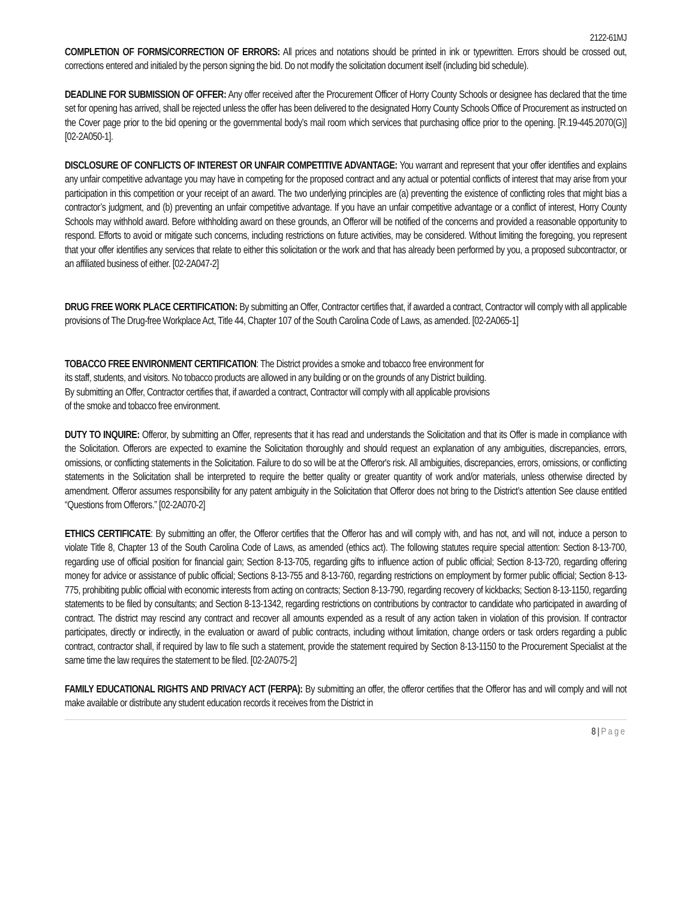2122-61MJ
COMPLETION OF FORMS/CORRECTION OF ERRORS: All prices and notations should be printed in ink or typewritten. Errors should be crossed out, corrections entered and initialed by the person signing the bid. Do not modify the solicitation document itself (including bid schedule).
DEADLINE FOR SUBMISSION OF OFFER: Any offer received after the Procurement Officer of Horry County Schools or designee has declared that the time set for opening has arrived, shall be rejected unless the offer has been delivered to the designated Horry County Schools Office of Procurement as instructed on the Cover page prior to the bid opening or the governmental body’s mail room which services that purchasing office prior to the opening. [R.19-445.2070(G)] [02-2A050-1].
DISCLOSURE OF CONFLICTS OF INTEREST OR UNFAIR COMPETITIVE ADVANTAGE: You warrant and represent that your offer identifies and explains any unfair competitive advantage you may have in competing for the proposed contract and any actual or potential conflicts of interest that may arise from your participation in this competition or your receipt of an award. The two underlying principles are (a) preventing the existence of conflicting roles that might bias a contractor’s judgment, and (b) preventing an unfair competitive advantage. If you have an unfair competitive advantage or a conflict of interest, Horry County Schools may withhold award. Before withholding award on these grounds, an Offeror will be notified of the concerns and provided a reasonable opportunity to respond. Efforts to avoid or mitigate such concerns, including restrictions on future activities, may be considered. Without limiting the foregoing, you represent that your offer identifies any services that relate to either this solicitation or the work and that has already been performed by you, a proposed subcontractor, or an affiliated business of either. [02-2A047-2]
DRUG FREE WORK PLACE CERTIFICATION: By submitting an Offer, Contractor certifies that, if awarded a contract, Contractor will comply with all applicable provisions of The Drug-free Workplace Act, Title 44, Chapter 107 of the South Carolina Code of Laws, as amended. [02-2A065-1]
TOBACCO FREE ENVIRONMENT CERTIFICATION: The District provides a smoke and tobacco free environment for
its staff, students, and visitors. No tobacco products are allowed in any building or on the grounds of any District building.
By submitting an Offer, Contractor certifies that, if awarded a contract, Contractor will comply with all applicable provisions
of the smoke and tobacco free environment.
DUTY TO INQUIRE: Offeror, by submitting an Offer, represents that it has read and understands the Solicitation and that its Offer is made in compliance with the Solicitation. Offerors are expected to examine the Solicitation thoroughly and should request an explanation of any ambiguities, discrepancies, errors, omissions, or conflicting statements in the Solicitation. Failure to do so will be at the Offeror's risk. All ambiguities, discrepancies, errors, omissions, or conflicting statements in the Solicitation shall be interpreted to require the better quality or greater quantity of work and/or materials, unless otherwise directed by amendment. Offeror assumes responsibility for any patent ambiguity in the Solicitation that Offeror does not bring to the District’s attention See clause entitled “Questions from Offerors.” [02-2A070-2]
ETHICS CERTIFICATE: By submitting an offer, the Offeror certifies that the Offeror has and will comply with, and has not, and will not, induce a person to violate Title 8, Chapter 13 of the South Carolina Code of Laws, as amended (ethics act). The following statutes require special attention: Section 8-13-700, regarding use of official position for financial gain; Section 8-13-705, regarding gifts to influence action of public official; Section 8-13-720, regarding offering money for advice or assistance of public official; Sections 8-13-755 and 8-13-760, regarding restrictions on employment by former public official; Section 8-13-775, prohibiting public official with economic interests from acting on contracts; Section 8-13-790, regarding recovery of kickbacks; Section 8-13-1150, regarding statements to be filed by consultants; and Section 8-13-1342, regarding restrictions on contributions by contractor to candidate who participated in awarding of contract. The district may rescind any contract and recover all amounts expended as a result of any action taken in violation of this provision. If contractor participates, directly or indirectly, in the evaluation or award of public contracts, including without limitation, change orders or task orders regarding a public contract, contractor shall, if required by law to file such a statement, provide the statement required by Section 8-13-1150 to the Procurement Specialist at the same time the law requires the statement to be filed. [02-2A075-2]
FAMILY EDUCATIONAL RIGHTS AND PRIVACY ACT (FERPA): By submitting an offer, the offeror certifies that the Offeror has and will comply and will not make available or distribute any student education records it receives from the District in
8 | Page